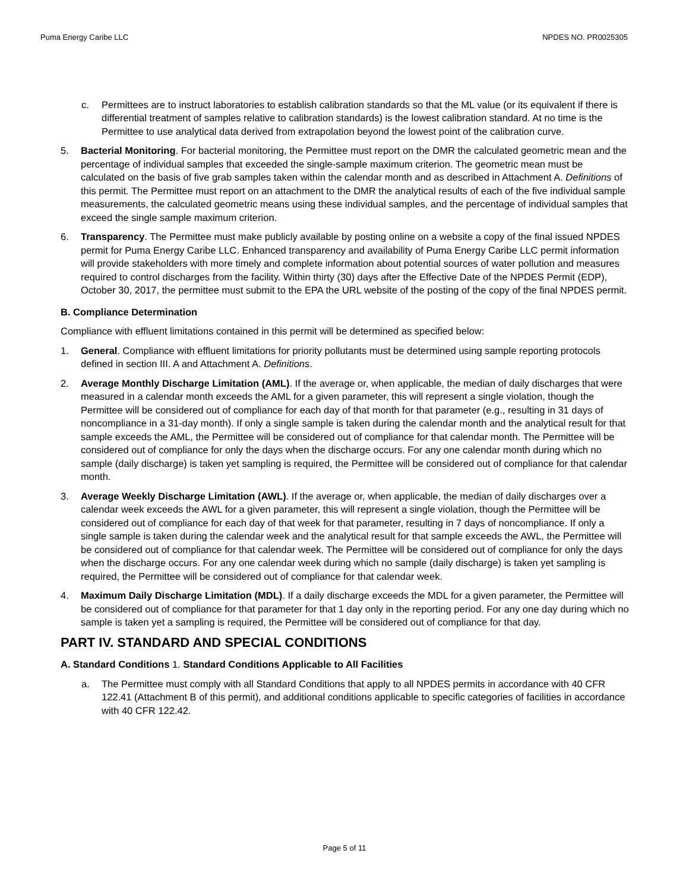Puma Energy Caribe LLC NPDES NO. PR0025305
c. Permittees are to instruct laboratories to establish calibration standards so that the ML value (or its equivalent if there is differential treatment of samples relative to calibration standards) is the lowest calibration standard. At no time is the Permittee to use analytical data derived from extrapolation beyond the lowest point of the calibration curve.
5. Bacterial Monitoring. For bacterial monitoring, the Permittee must report on the DMR the calculated geometric mean and the percentage of individual samples that exceeded the single-sample maximum criterion. The geometric mean must be calculated on the basis of five grab samples taken within the calendar month and as described in Attachment A. Definitions of this permit. The Permittee must report on an attachment to the DMR the analytical results of each of the five individual sample measurements, the calculated geometric means using these individual samples, and the percentage of individual samples that exceed the single sample maximum criterion.
6. Transparency. The Permittee must make publicly available by posting online on a website a copy of the final issued NPDES permit for Puma Energy Caribe LLC. Enhanced transparency and availability of Puma Energy Caribe LLC permit information will provide stakeholders with more timely and complete information about potential sources of water pollution and measures required to control discharges from the facility. Within thirty (30) days after the Effective Date of the NPDES Permit (EDP), October 30, 2017, the permittee must submit to the EPA the URL website of the posting of the copy of the final NPDES permit.
B. Compliance Determination
Compliance with effluent limitations contained in this permit will be determined as specified below:
1. General. Compliance with effluent limitations for priority pollutants must be determined using sample reporting protocols defined in section III. A and Attachment A. Definitions.
2. Average Monthly Discharge Limitation (AML). If the average or, when applicable, the median of daily discharges that were measured in a calendar month exceeds the AML for a given parameter, this will represent a single violation, though the Permittee will be considered out of compliance for each day of that month for that parameter (e.g., resulting in 31 days of noncompliance in a 31-day month). If only a single sample is taken during the calendar month and the analytical result for that sample exceeds the AML, the Permittee will be considered out of compliance for that calendar month. The Permittee will be considered out of compliance for only the days when the discharge occurs. For any one calendar month during which no sample (daily discharge) is taken yet sampling is required, the Permittee will be considered out of compliance for that calendar month.
3. Average Weekly Discharge Limitation (AWL). If the average or, when applicable, the median of daily discharges over a calendar week exceeds the AWL for a given parameter, this will represent a single violation, though the Permittee will be considered out of compliance for each day of that week for that parameter, resulting in 7 days of noncompliance. If only a single sample is taken during the calendar week and the analytical result for that sample exceeds the AWL, the Permittee will be considered out of compliance for that calendar week. The Permittee will be considered out of compliance for only the days when the discharge occurs. For any one calendar week during which no sample (daily discharge) is taken yet sampling is required, the Permittee will be considered out of compliance for that calendar week.
4. Maximum Daily Discharge Limitation (MDL). If a daily discharge exceeds the MDL for a given parameter, the Permittee will be considered out of compliance for that parameter for that 1 day only in the reporting period. For any one day during which no sample is taken yet a sampling is required, the Permittee will be considered out of compliance for that day.
PART IV. STANDARD AND SPECIAL CONDITIONS
A. Standard Conditions 1. Standard Conditions Applicable to All Facilities
a. The Permittee must comply with all Standard Conditions that apply to all NPDES permits in accordance with 40 CFR 122.41 (Attachment B of this permit), and additional conditions applicable to specific categories of facilities in accordance with 40 CFR 122.42.
Page 5 of 11